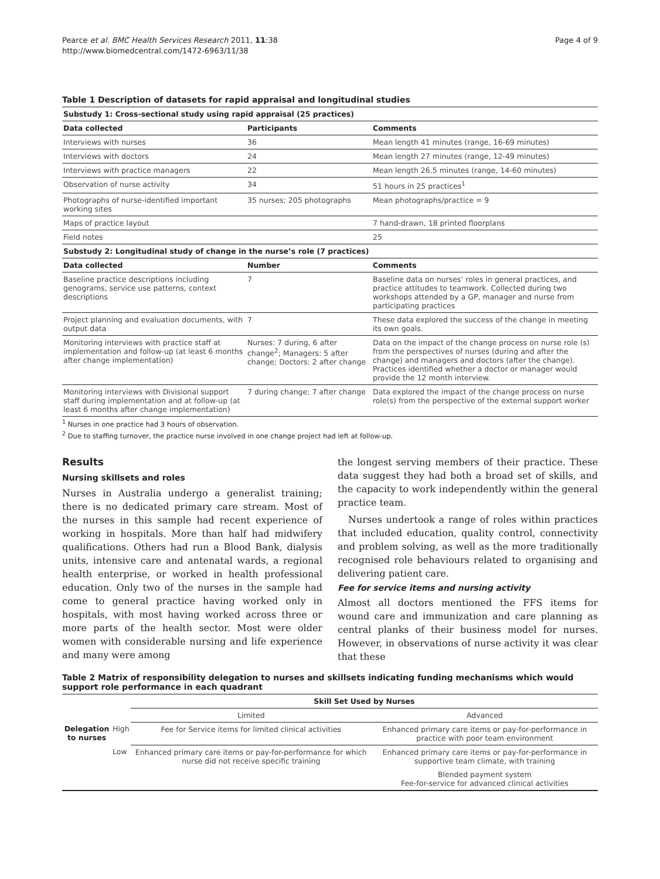Pearce et al. BMC Health Services Research 2011, 11:38
http://www.biomedcentral.com/1472-6963/11/38
Page 4 of 9
Table 1 Description of datasets for rapid appraisal and longitudinal studies
| Substudy 1: Cross-sectional study using rapid appraisal (25 practices) | | |
| Data collected | Participants | Comments |
| Interviews with nurses | 36 | Mean length 41 minutes (range, 16-69 minutes) |
| Interviews with doctors | 24 | Mean length 27 minutes (range, 12-49 minutes) |
| Interviews with practice managers | 22 | Mean length 26.5 minutes (range, 14-60 minutes) |
| Observation of nurse activity | 34 | 51 hours in 25 practices<sup>1</sup> |
| Photographs of nurse-identified important working sites | 35 nurses; 205 photographs | Mean photographs/practice = 9 |
| Maps of practice layout | | 7 hand-drawn, 18 printed floorplans |
| Field notes | | 25 |
| Substudy 2: Longitudinal study of change in the nurse’s role (7 practices) | | |
| Data collected | Number | Comments |
| Baseline practice descriptions including genograms, service use patterns, context descriptions | 7 | Baseline data on nurses’ roles in general practices, and practice attitudes to teamwork. Collected during two workshops attended by a GP, manager and nurse from participating practices |
| Project planning and evaluation documents, with output data | 7 | These data explored the success of the change in meeting its own goals. |
| Monitoring interviews with practice staff at implementation and follow-up (at least 6 months after change implementation) | Nurses: 7 during, 6 after change<sup>2</sup>; Managers: 5 after change; Doctors: 2 after change | Data on the impact of the change process on nurse role (s) from the perspectives of nurses (during and after the change) and managers and doctors (after the change). Practices identified whether a doctor or manager would provide the 12 month interview. |
| Monitoring interviews with Divisional support staff during implementation and at follow-up (at least 6 months after change implementation) | 7 during change; 7 after change | Data explored the impact of the change process on nurse role(s) from the perspective of the external support worker |
<sup>1</sup> Nurses in one practice had 3 hours of observation.
<sup>2</sup> Due to staffing turnover, the practice nurse involved in one change project had left at follow-up.
Results
Nursing skillsets and roles
Nurses in Australia undergo a generalist training; there is no dedicated primary care stream. Most of the nurses in this sample had recent experience of working in hospitals. More than half had midwifery qualifications. Others had run a Blood Bank, dialysis units, intensive care and antenatal wards, a regional health enterprise, or worked in health professional education. Only two of the nurses in the sample had come to general practice having worked only in hospitals, with most having worked across three or more parts of the health sector. Most were older women with considerable nursing and life experience and many were among
the longest serving members of their practice. These data suggest they had both a broad set of skills, and the capacity to work independently within the general practice team.
Nurses undertook a range of roles within practices that included education, quality control, connectivity and problem solving, as well as the more traditionally recognised role behaviours related to organising and delivering patient care.
Fee for service items and nursing activity
Almost all doctors mentioned the FFS items for wound care and immunization and care planning as central planks of their business model for nurses. However, in observations of nurse activity it was clear that these
Table 2 Matrix of responsibility delegation to nurses and skillsets indicating funding mechanisms which would support role performance in each quadrant
| | | Skill Set Used by Nurses | |
| | | Limited | Advanced |
| Delegation to nurses | High | Fee for Service items for limited clinical activities | Enhanced primary care items or pay-for-performance in practice with poor team environment |
| | Low | Enhanced primary care items or pay-for-performance for which nurse did not receive specific training | Enhanced primary care items or pay-for-performance in supportive team climate, with training |
| | | | Blended payment system Fee-for-service for advanced clinical activities |